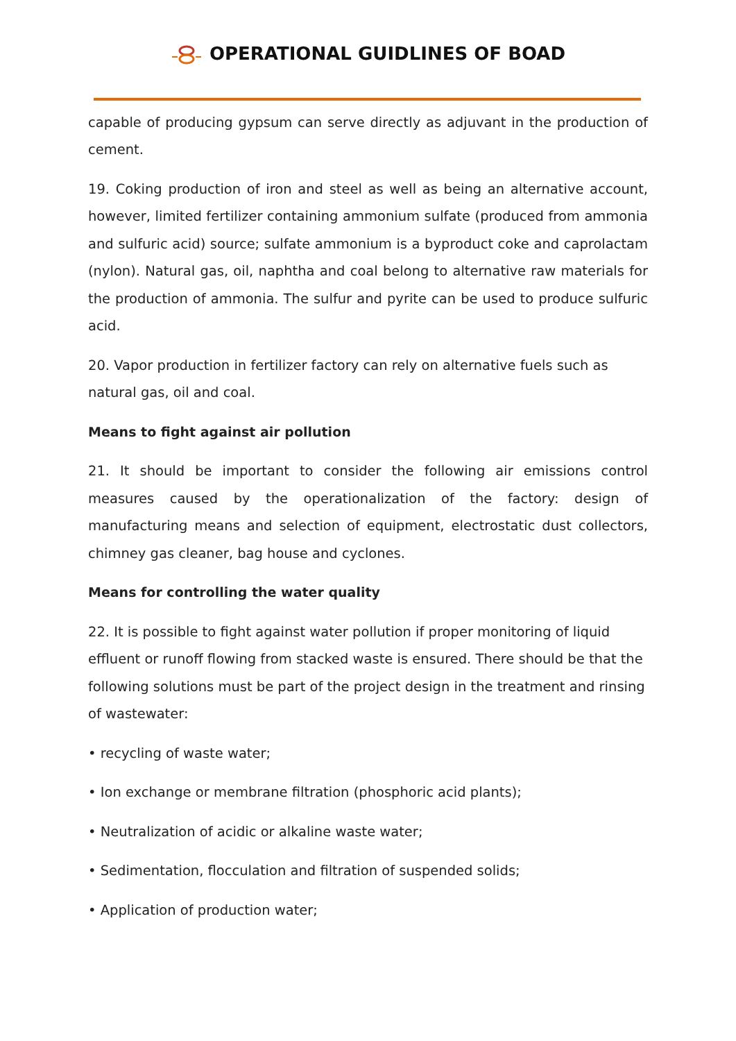OPERATIONAL GUIDLINES OF BOAD
capable of producing gypsum can serve directly as adjuvant in the production of cement.
19. Coking production of iron and steel as well as being an alternative account, however, limited fertilizer containing ammonium sulfate (produced from ammonia and sulfuric acid) source; sulfate ammonium is a byproduct coke and caprolactam (nylon). Natural gas, oil, naphtha and coal belong to alternative raw materials for the production of ammonia. The sulfur and pyrite can be used to produce sulfuric acid.
20. Vapor production in fertilizer factory can rely on alternative fuels such as natural gas, oil and coal.
Means to fight against air pollution
21. It should be important to consider the following air emissions control measures caused by the operationalization of the factory: design of manufacturing means and selection of equipment, electrostatic dust collectors, chimney gas cleaner, bag house and cyclones.
Means for controlling the water quality
22. It is possible to fight against water pollution if proper monitoring of liquid effluent or runoff flowing from stacked waste is ensured. There should be that the following solutions must be part of the project design in the treatment and rinsing of wastewater:
• recycling of waste water;
• Ion exchange or membrane filtration (phosphoric acid plants);
• Neutralization of acidic or alkaline waste water;
• Sedimentation, flocculation and filtration of suspended solids;
• Application of production water;